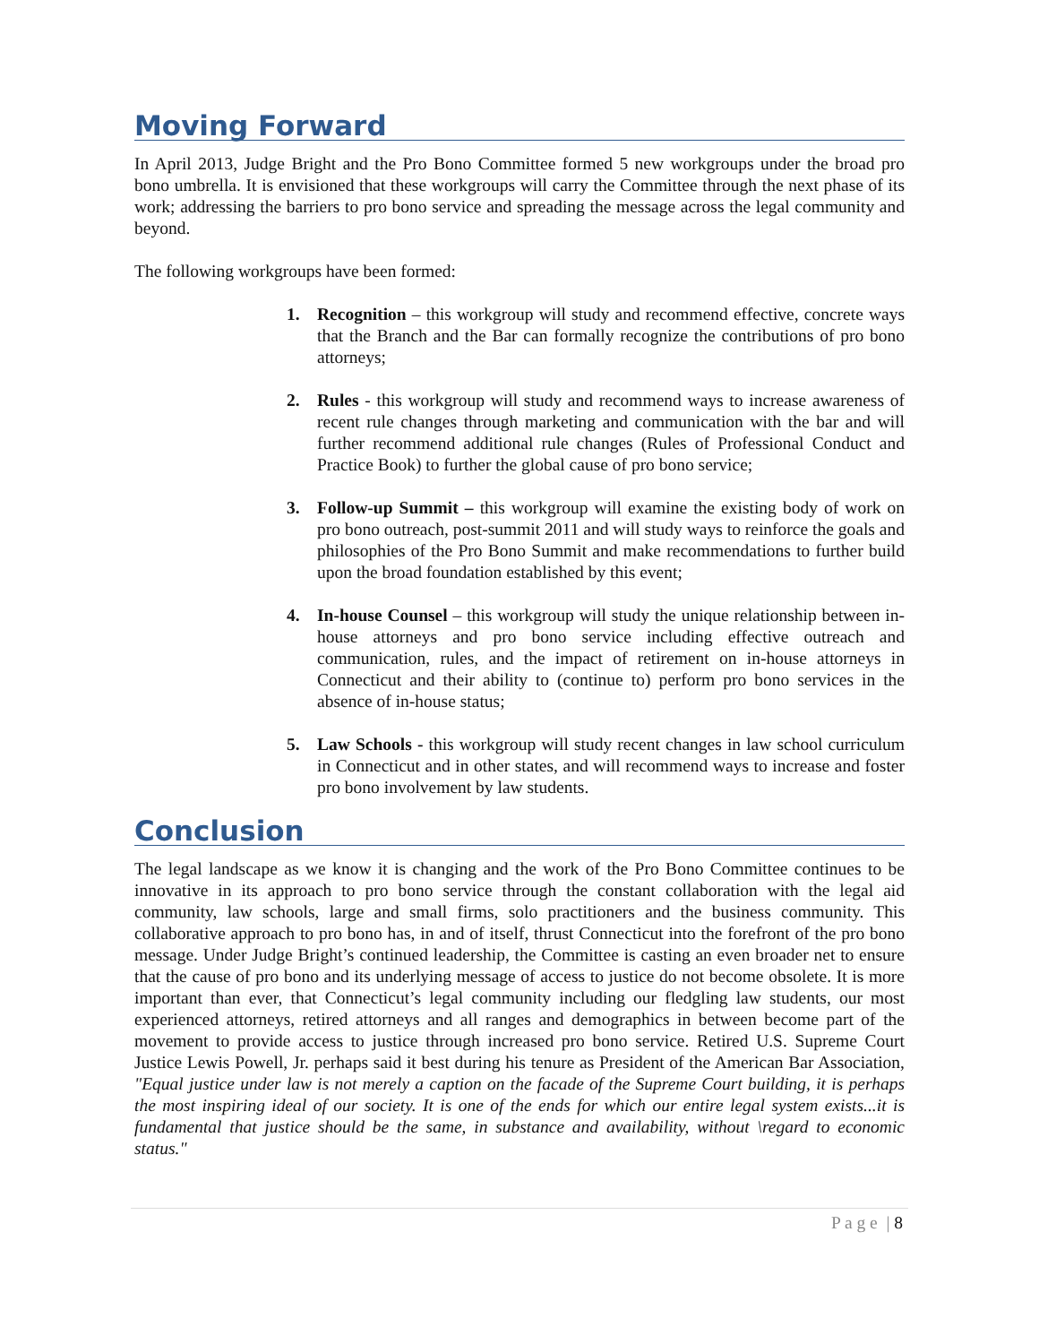Moving Forward
In April 2013, Judge Bright and the Pro Bono Committee formed 5 new workgroups under the broad pro bono umbrella. It is envisioned that these workgroups will carry the Committee through the next phase of its work; addressing the barriers to pro bono service and spreading the message across the legal community and beyond.
The following workgroups have been formed:
1. Recognition – this workgroup will study and recommend effective, concrete ways that the Branch and the Bar can formally recognize the contributions of pro bono attorneys;
2. Rules - this workgroup will study and recommend ways to increase awareness of recent rule changes through marketing and communication with the bar and will further recommend additional rule changes (Rules of Professional Conduct and Practice Book) to further the global cause of pro bono service;
3. Follow-up Summit – this workgroup will examine the existing body of work on pro bono outreach, post-summit 2011 and will study ways to reinforce the goals and philosophies of the Pro Bono Summit and make recommendations to further build upon the broad foundation established by this event;
4. In-house Counsel – this workgroup will study the unique relationship between in-house attorneys and pro bono service including effective outreach and communication, rules, and the impact of retirement on in-house attorneys in Connecticut and their ability to (continue to) perform pro bono services in the absence of in-house status;
5. Law Schools - this workgroup will study recent changes in law school curriculum in Connecticut and in other states, and will recommend ways to increase and foster pro bono involvement by law students.
Conclusion
The legal landscape as we know it is changing and the work of the Pro Bono Committee continues to be innovative in its approach to pro bono service through the constant collaboration with the legal aid community, law schools, large and small firms, solo practitioners and the business community. This collaborative approach to pro bono has, in and of itself, thrust Connecticut into the forefront of the pro bono message. Under Judge Bright’s continued leadership, the Committee is casting an even broader net to ensure that the cause of pro bono and its underlying message of access to justice do not become obsolete. It is more important than ever, that Connecticut’s legal community including our fledgling law students, our most experienced attorneys, retired attorneys and all ranges and demographics in between become part of the movement to provide access to justice through increased pro bono service. Retired U.S. Supreme Court Justice Lewis Powell, Jr. perhaps said it best during his tenure as President of the American Bar Association, "Equal justice under law is not merely a caption on the facade of the Supreme Court building, it is perhaps the most inspiring ideal of our society. It is one of the ends for which our entire legal system exists...it is fundamental that justice should be the same, in substance and availability, without \regard to economic status."
P a g e | 8